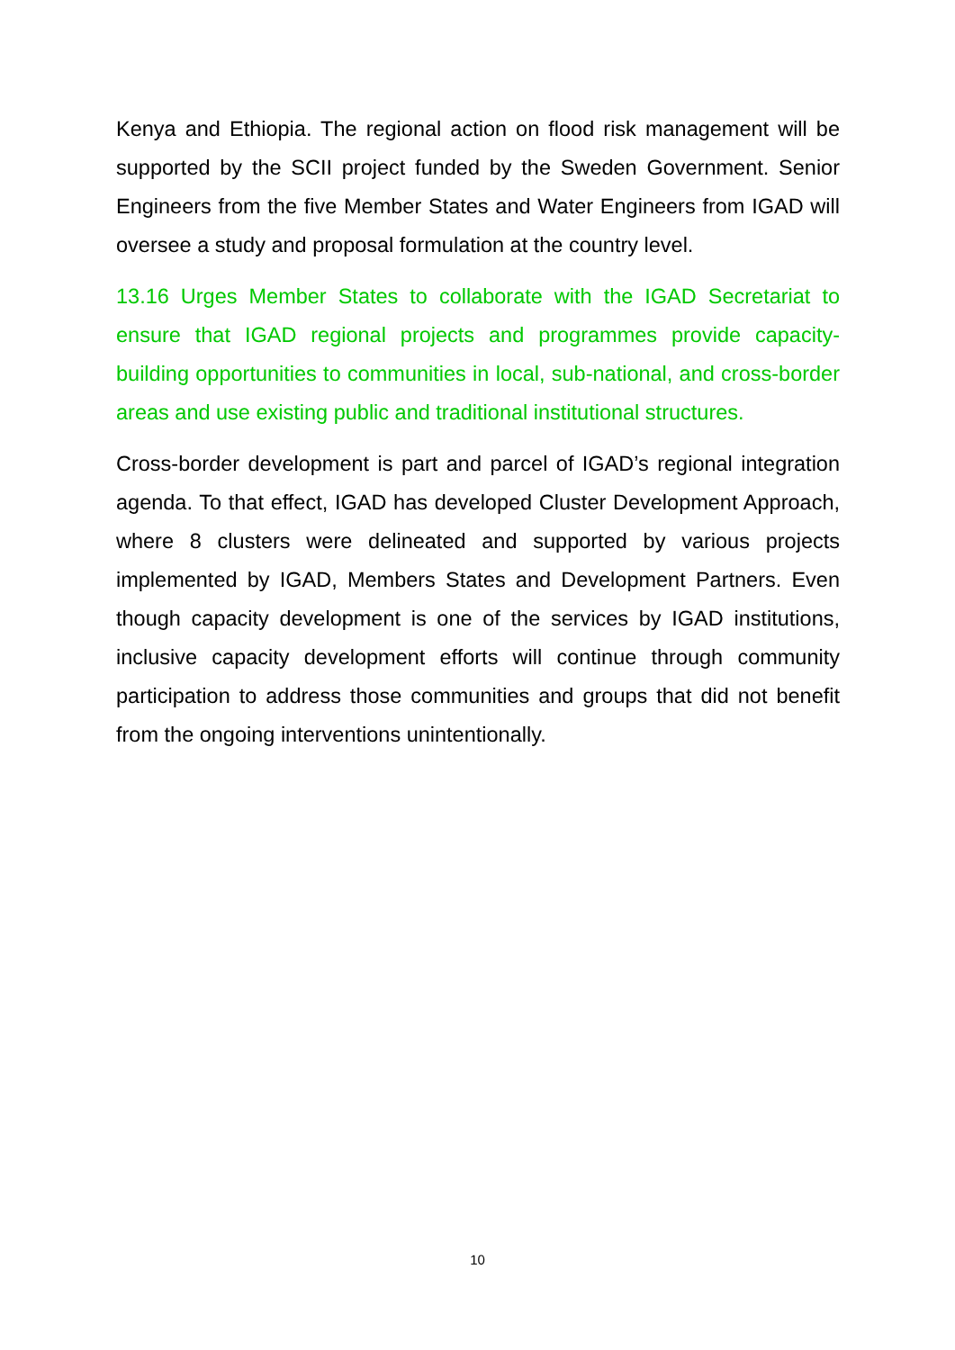Kenya and Ethiopia. The regional action on flood risk management will be supported by the SCII project funded by the Sweden Government. Senior Engineers from the five Member States and Water Engineers from IGAD will oversee a study and proposal formulation at the country level.
13.16 Urges Member States to collaborate with the IGAD Secretariat to ensure that IGAD regional projects and programmes provide capacity-building opportunities to communities in local, sub-national, and cross-border areas and use existing public and traditional institutional structures.
Cross-border development is part and parcel of IGAD’s regional integration agenda. To that effect, IGAD has developed Cluster Development Approach, where 8 clusters were delineated and supported by various projects implemented by IGAD, Members States and Development Partners. Even though capacity development is one of the services by IGAD institutions, inclusive capacity development efforts will continue through community participation to address those communities and groups that did not benefit from the ongoing interventions unintentionally.
10